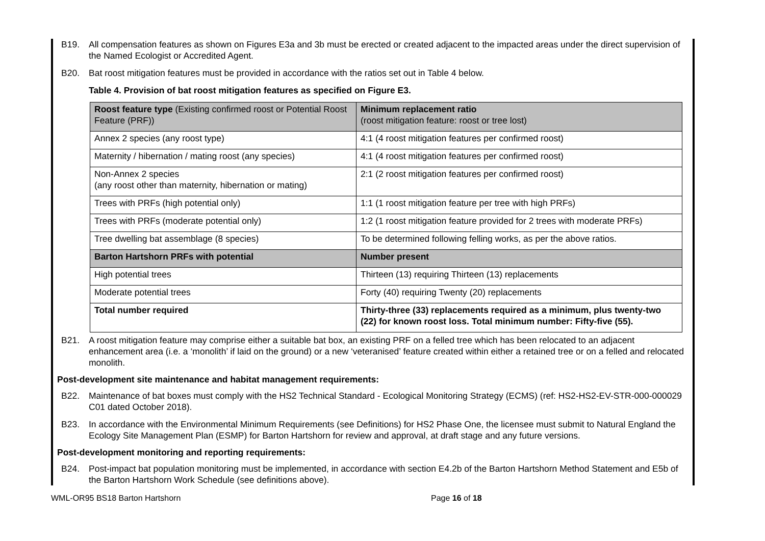B19. All compensation features as shown on Figures E3a and 3b must be erected or created adjacent to the impacted areas under the direct supervision of the Named Ecologist or Accredited Agent.
B20. Bat roost mitigation features must be provided in accordance with the ratios set out in Table 4 below.
Table 4. Provision of bat roost mitigation features as specified on Figure E3.
| Roost feature type (Existing confirmed roost or Potential Roost Feature (PRF)) | Minimum replacement ratio (roost mitigation feature: roost or tree lost) |
| Annex 2 species (any roost type) | 4:1 (4 roost mitigation features per confirmed roost) |
| Maternity / hibernation / mating roost (any species) | 4:1 (4 roost mitigation features per confirmed roost) |
| Non-Annex 2 species (any roost other than maternity, hibernation or mating) | 2:1 (2 roost mitigation features per confirmed roost) |
| Trees with PRFs (high potential only) | 1:1 (1 roost mitigation feature per tree with high PRFs) |
| Trees with PRFs (moderate potential only) | 1:2 (1 roost mitigation feature provided for 2 trees with moderate PRFs) |
| Tree dwelling bat assemblage (8 species) | To be determined following felling works, as per the above ratios. |
| Barton Hartshorn PRFs with potential | Number present |
| High potential trees | Thirteen (13) requiring Thirteen (13) replacements |
| Moderate potential trees | Forty (40) requiring Twenty (20) replacements |
| Total number required | Thirty-three (33) replacements required as a minimum, plus twenty-two (22) for known roost loss. Total minimum number: Fifty-five (55). |
B21. A roost mitigation feature may comprise either a suitable bat box, an existing PRF on a felled tree which has been relocated to an adjacent enhancement area (i.e. a ‘monolith’ if laid on the ground) or a new ‘veteranised’ feature created within either a retained tree or on a felled and relocated monolith.
Post-development site maintenance and habitat management requirements:
B22. Maintenance of bat boxes must comply with the HS2 Technical Standard - Ecological Monitoring Strategy (ECMS) (ref: HS2-HS2-EV-STR-000-000029 C01 dated October 2018).
B23. In accordance with the Environmental Minimum Requirements (see Definitions) for HS2 Phase One, the licensee must submit to Natural England the Ecology Site Management Plan (ESMP) for Barton Hartshorn for review and approval, at draft stage and any future versions.
Post-development monitoring and reporting requirements:
B24. Post-impact bat population monitoring must be implemented, in accordance with section E4.2b of the Barton Hartshorn Method Statement and E5b of the Barton Hartshorn Work Schedule (see definitions above).
WML-OR95 BS18 Barton Hartshorn Page 16 of 18